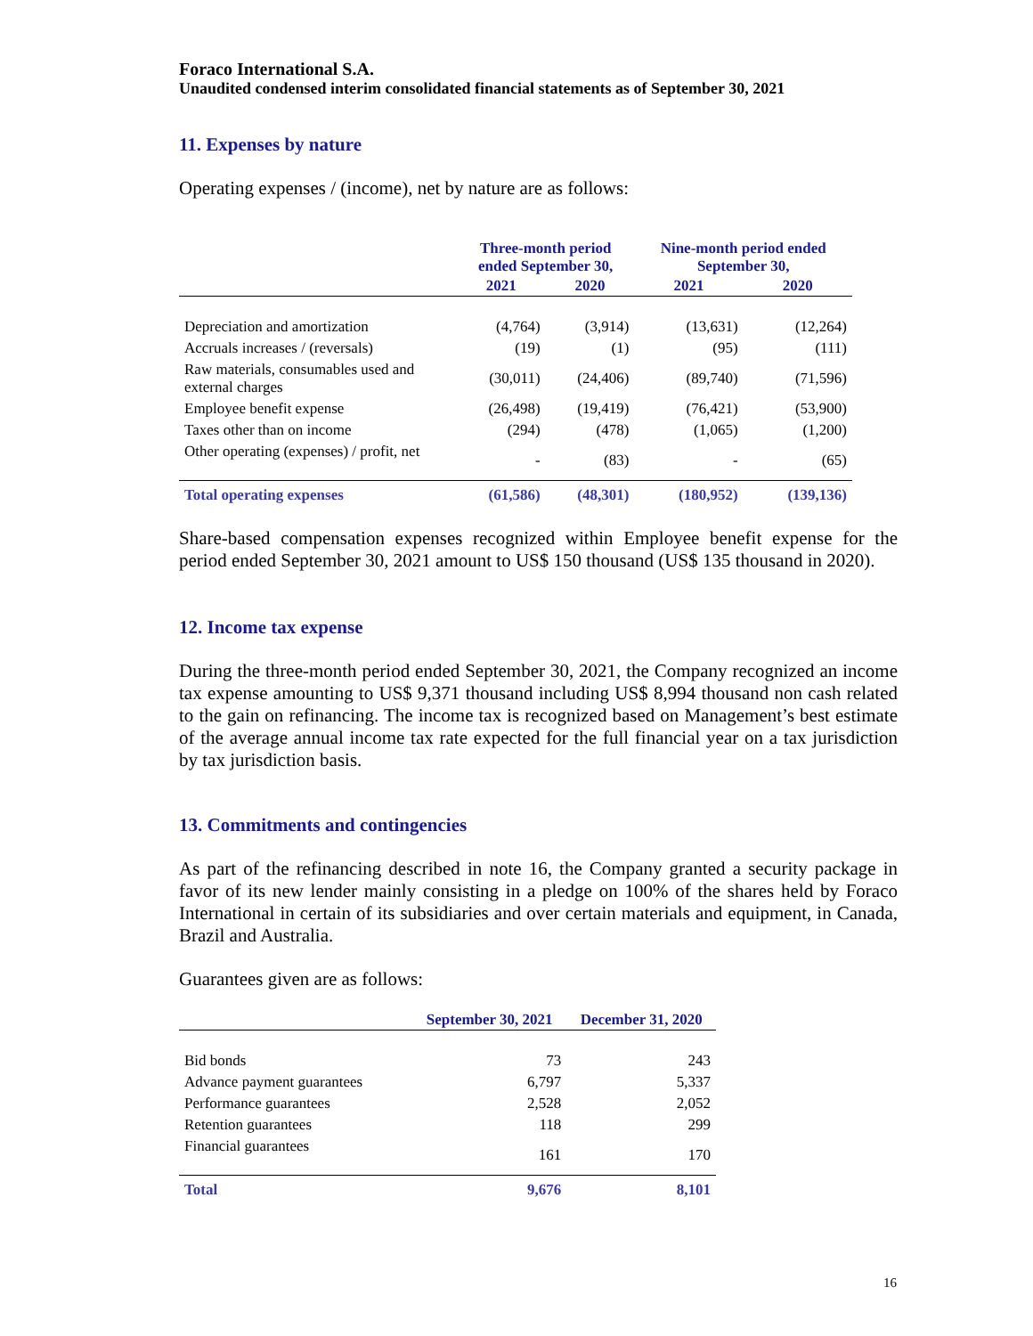Foraco International S.A.
Unaudited condensed interim consolidated financial statements as of September 30, 2021
11. Expenses by nature
Operating expenses / (income), net by nature are as follows:
| | Three-month period ended September 30, | | Nine-month period ended September 30, | |
| --- | --- | --- | --- | --- |
| | 2021 | 2020 | 2021 | 2020 |
| Depreciation and amortization | (4,764) | (3,914) | (13,631) | (12,264) |
| Accruals increases / (reversals) | (19) | (1) | (95) | (111) |
| Raw materials, consumables used and external charges | (30,011) | (24,406) | (89,740) | (71,596) |
| Employee benefit expense | (26,498) | (19,419) | (76,421) | (53,900) |
| Taxes other than on income | (294) | (478) | (1,065) | (1,200) |
| Other operating (expenses) / profit, net | - | (83) | - | (65) |
| Total operating expenses | (61,586) | (48,301) | (180,952) | (139,136) |
Share-based compensation expenses recognized within Employee benefit expense for the period ended September 30, 2021 amount to US$ 150 thousand (US$ 135 thousand in 2020).
12. Income tax expense
During the three-month period ended September 30, 2021, the Company recognized an income tax expense amounting to US$ 9,371 thousand including US$ 8,994 thousand non cash related to the gain on refinancing. The income tax is recognized based on Management’s best estimate of the average annual income tax rate expected for the full financial year on a tax jurisdiction by tax jurisdiction basis.
13. Commitments and contingencies
As part of the refinancing described in note 16, the Company granted a security package in favor of its new lender mainly consisting in a pledge on 100% of the shares held by Foraco International in certain of its subsidiaries and over certain materials and equipment, in Canada, Brazil and Australia.
Guarantees given are as follows:
| | September 30, 2021 | December 31, 2020 |
| --- | --- | --- |
| Bid bonds | 73 | 243 |
| Advance payment guarantees | 6,797 | 5,337 |
| Performance guarantees | 2,528 | 2,052 |
| Retention guarantees | 118 | 299 |
| Financial guarantees | 161 | 170 |
| Total | 9,676 | 8,101 |
16